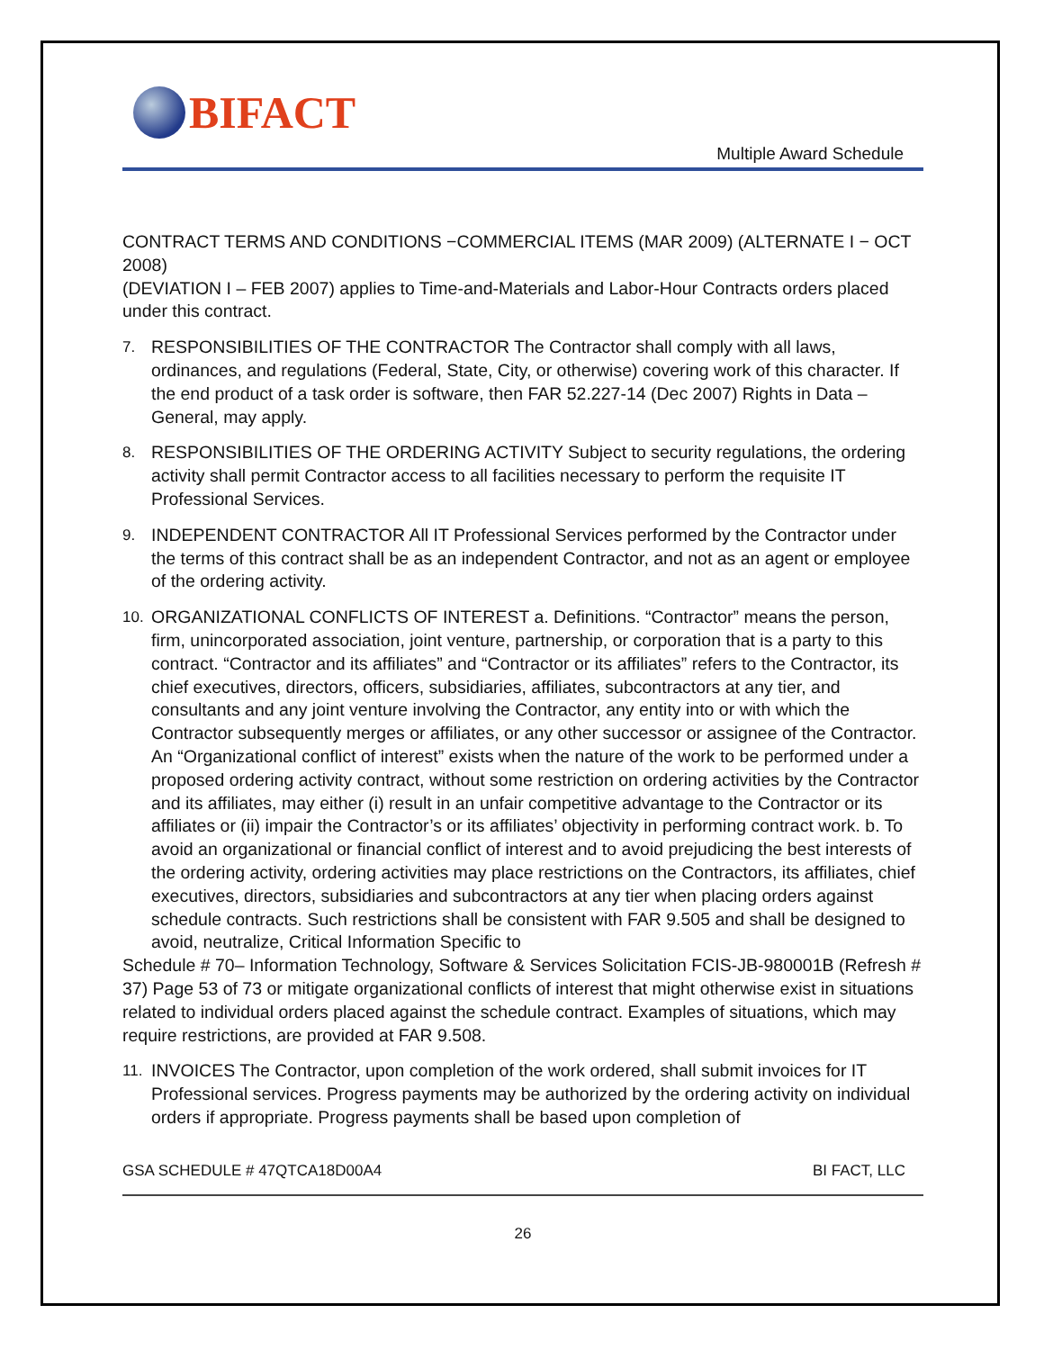BIFACT
Multiple Award Schedule
CONTRACT TERMS AND CONDITIONS −COMMERCIAL ITEMS (MAR 2009) (ALTERNATE I − OCT 2008)
(DEVIATION I – FEB 2007) applies to Time-and-Materials and Labor-Hour Contracts orders placed under this contract.
7. RESPONSIBILITIES OF THE CONTRACTOR The Contractor shall comply with all laws, ordinances, and regulations (Federal, State, City, or otherwise) covering work of this character. If the end product of a task order is software, then FAR 52.227-14 (Dec 2007) Rights in Data – General, may apply.
8. RESPONSIBILITIES OF THE ORDERING ACTIVITY Subject to security regulations, the ordering activity shall permit Contractor access to all facilities necessary to perform the requisite IT Professional Services.
9. INDEPENDENT CONTRACTOR All IT Professional Services performed by the Contractor under the terms of this contract shall be as an independent Contractor, and not as an agent or employee of the ordering activity.
10. ORGANIZATIONAL CONFLICTS OF INTEREST a. Definitions. “Contractor” means the person, firm, unincorporated association, joint venture, partnership, or corporation that is a party to this contract. “Contractor and its affiliates” and “Contractor or its affiliates” refers to the Contractor, its chief executives, directors, officers, subsidiaries, affiliates, subcontractors at any tier, and consultants and any joint venture involving the Contractor, any entity into or with which the Contractor subsequently merges or affiliates, or any other successor or assignee of the Contractor. An “Organizational conflict of interest” exists when the nature of the work to be performed under a proposed ordering activity contract, without some restriction on ordering activities by the Contractor and its affiliates, may either (i) result in an unfair competitive advantage to the Contractor or its affiliates or (ii) impair the Contractor’s or its affiliates’ objectivity in performing contract work. b. To avoid an organizational or financial conflict of interest and to avoid prejudicing the best interests of the ordering activity, ordering activities may place restrictions on the Contractors, its affiliates, chief executives, directors, subsidiaries and subcontractors at any tier when placing orders against schedule contracts. Such restrictions shall be consistent with FAR 9.505 and shall be designed to avoid, neutralize, Critical Information Specific to
Schedule # 70– Information Technology, Software & Services Solicitation FCIS-JB-980001B (Refresh # 37) Page 53 of 73 or mitigate organizational conflicts of interest that might otherwise exist in situations related to individual orders placed against the schedule contract. Examples of situations, which may require restrictions, are provided at FAR 9.508.
11. INVOICES The Contractor, upon completion of the work ordered, shall submit invoices for IT Professional services. Progress payments may be authorized by the ordering activity on individual orders if appropriate. Progress payments shall be based upon completion of
GSA SCHEDULE # 47QTCA18D00A4 BI FACT, LLC
26